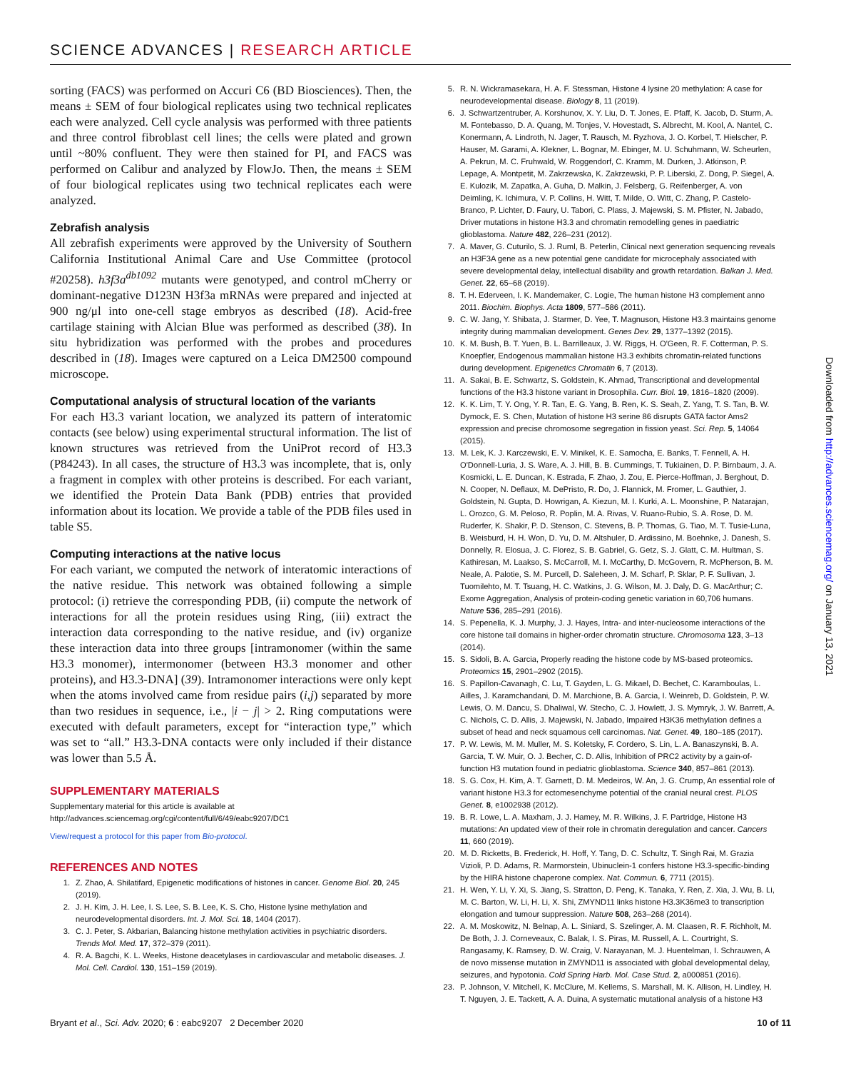SCIENCE ADVANCES | RESEARCH ARTICLE
sorting (FACS) was performed on Accuri C6 (BD Biosciences). Then, the means ± SEM of four biological replicates using two technical replicates each were analyzed. Cell cycle analysis was performed with three patients and three control fibroblast cell lines; the cells were plated and grown until ~80% confluent. They were then stained for PI, and FACS was performed on Calibur and analyzed by FlowJo. Then, the means ± SEM of four biological replicates using two technical replicates each were analyzed.
Zebrafish analysis
All zebrafish experiments were approved by the University of Southern California Institutional Animal Care and Use Committee (protocol #20258). h3f3a<sup>db1092</sup> mutants were genotyped, and control mCherry or dominant-negative D123N H3f3a mRNAs were prepared and injected at 900 ng/μl into one-cell stage embryos as described (18). Acid-free cartilage staining with Alcian Blue was performed as described (38). In situ hybridization was performed with the probes and procedures described in (18). Images were captured on a Leica DM2500 compound microscope.
Computational analysis of structural location of the variants
For each H3.3 variant location, we analyzed its pattern of interatomic contacts (see below) using experimental structural information. The list of known structures was retrieved from the UniProt record of H3.3 (P84243). In all cases, the structure of H3.3 was incomplete, that is, only a fragment in complex with other proteins is described. For each variant, we identified the Protein Data Bank (PDB) entries that provided information about its location. We provide a table of the PDB files used in table S5.
Computing interactions at the native locus
For each variant, we computed the network of interatomic interactions of the native residue. This network was obtained following a simple protocol: (i) retrieve the corresponding PDB, (ii) compute the network of interactions for all the protein residues using Ring, (iii) extract the interaction data corresponding to the native residue, and (iv) organize these interaction data into three groups [intramonomer (within the same H3.3 monomer), intermonomer (between H3.3 monomer and other proteins), and H3.3-DNA] (39). Intramonomer interactions were only kept when the atoms involved came from residue pairs (i,j) separated by more than two residues in sequence, i.e., |i − j| > 2. Ring computations were executed with default parameters, except for “interaction type,” which was set to “all.” H3.3-DNA contacts were only included if their distance was lower than 5.5 Å.
SUPPLEMENTARY MATERIALS
Supplementary material for this article is available at http://advances.sciencemag.org/cgi/content/full/6/49/eabc9207/DC1
View/request a protocol for this paper from Bio-protocol.
REFERENCES AND NOTES
1. Z. Zhao, A. Shilatifard, Epigenetic modifications of histones in cancer. Genome Biol. 20, 245 (2019).
2. J. H. Kim, J. H. Lee, I. S. Lee, S. B. Lee, K. S. Cho, Histone lysine methylation and neurodevelopmental disorders. Int. J. Mol. Sci. 18, 1404 (2017).
3. C. J. Peter, S. Akbarian, Balancing histone methylation activities in psychiatric disorders. Trends Mol. Med. 17, 372–379 (2011).
4. R. A. Bagchi, K. L. Weeks, Histone deacetylases in cardiovascular and metabolic diseases. J. Mol. Cell. Cardiol. 130, 151–159 (2019).
5. R. N. Wickramasekara, H. A. F. Stessman, Histone 4 lysine 20 methylation: A case for neurodevelopmental disease. Biology 8, 11 (2019).
6. J. Schwartzentruber, A. Korshunov, X. Y. Liu, D. T. Jones, E. Pfaff, K. Jacob, D. Sturm, A. M. Fontebasso, D. A. Quang, M. Tonjes, V. Hovestadt, S. Albrecht, M. Kool, A. Nantel, C. Konermann, A. Lindroth, N. Jager, T. Rausch, M. Ryzhova, J. O. Korbel, T. Hielscher, P. Hauser, M. Garami, A. Klekner, L. Bognar, M. Ebinger, M. U. Schuhmann, W. Scheurlen, A. Pekrun, M. C. Fruhwald, W. Roggendorf, C. Kramm, M. Durken, J. Atkinson, P. Lepage, A. Montpetit, M. Zakrzewska, K. Zakrzewski, P. P. Liberski, Z. Dong, P. Siegel, A. E. Kulozik, M. Zapatka, A. Guha, D. Malkin, J. Felsberg, G. Reifenberger, A. von Deimling, K. Ichimura, V. P. Collins, H. Witt, T. Milde, O. Witt, C. Zhang, P. Castelo-Branco, P. Lichter, D. Faury, U. Tabori, C. Plass, J. Majewski, S. M. Pfister, N. Jabado, Driver mutations in histone H3.3 and chromatin remodelling genes in paediatric glioblastoma. Nature 482, 226–231 (2012).
7. A. Maver, G. Cuturilo, S. J. Ruml, B. Peterlin, Clinical next generation sequencing reveals an H3F3A gene as a new potential gene candidate for microcephaly associated with severe developmental delay, intellectual disability and growth retardation. Balkan J. Med. Genet. 22, 65–68 (2019).
8. T. H. Ederveen, I. K. Mandemaker, C. Logie, The human histone H3 complement anno 2011. Biochim. Biophys. Acta 1809, 577–586 (2011).
9. C. W. Jang, Y. Shibata, J. Starmer, D. Yee, T. Magnuson, Histone H3.3 maintains genome integrity during mammalian development. Genes Dev. 29, 1377–1392 (2015).
10. K. M. Bush, B. T. Yuen, B. L. Barrilleaux, J. W. Riggs, H. O'Geen, R. F. Cotterman, P. S. Knoepfler, Endogenous mammalian histone H3.3 exhibits chromatin-related functions during development. Epigenetics Chromatin 6, 7 (2013).
11. A. Sakai, B. E. Schwartz, S. Goldstein, K. Ahmad, Transcriptional and developmental functions of the H3.3 histone variant in Drosophila. Curr. Biol. 19, 1816–1820 (2009).
12. K. K. Lim, T. Y. Ong, Y. R. Tan, E. G. Yang, B. Ren, K. S. Seah, Z. Yang, T. S. Tan, B. W. Dymock, E. S. Chen, Mutation of histone H3 serine 86 disrupts GATA factor Ams2 expression and precise chromosome segregation in fission yeast. Sci. Rep. 5, 14064 (2015).
13. M. Lek, K. J. Karczewski, E. V. Minikel, K. E. Samocha, E. Banks, T. Fennell, A. H. O'Donnell-Luria, J. S. Ware, A. J. Hill, B. B. Cummings, T. Tukiainen, D. P. Birnbaum, J. A. Kosmicki, L. E. Duncan, K. Estrada, F. Zhao, J. Zou, E. Pierce-Hoffman, J. Berghout, D. N. Cooper, N. Deflaux, M. DePristo, R. Do, J. Flannick, M. Fromer, L. Gauthier, J. Goldstein, N. Gupta, D. Howrigan, A. Kiezun, M. I. Kurki, A. L. Moonshine, P. Natarajan, L. Orozco, G. M. Peloso, R. Poplin, M. A. Rivas, V. Ruano-Rubio, S. A. Rose, D. M. Ruderfer, K. Shakir, P. D. Stenson, C. Stevens, B. P. Thomas, G. Tiao, M. T. Tusie-Luna, B. Weisburd, H. H. Won, D. Yu, D. M. Altshuler, D. Ardissino, M. Boehnke, J. Danesh, S. Donnelly, R. Elosua, J. C. Florez, S. B. Gabriel, G. Getz, S. J. Glatt, C. M. Hultman, S. Kathiresan, M. Laakso, S. McCarroll, M. I. McCarthy, D. McGovern, R. McPherson, B. M. Neale, A. Palotie, S. M. Purcell, D. Saleheen, J. M. Scharf, P. Sklar, P. F. Sullivan, J. Tuomilehto, M. T. Tsuang, H. C. Watkins, J. G. Wilson, M. J. Daly, D. G. MacArthur; C. Exome Aggregation, Analysis of protein-coding genetic variation in 60,706 humans. Nature 536, 285–291 (2016).
14. S. Pepenella, K. J. Murphy, J. J. Hayes, Intra- and inter-nucleosome interactions of the core histone tail domains in higher-order chromatin structure. Chromosoma 123, 3–13 (2014).
15. S. Sidoli, B. A. Garcia, Properly reading the histone code by MS-based proteomics. Proteomics 15, 2901–2902 (2015).
16. S. Papillon-Cavanagh, C. Lu, T. Gayden, L. G. Mikael, D. Bechet, C. Karamboulas, L. Ailles, J. Karamchandani, D. M. Marchione, B. A. Garcia, I. Weinreb, D. Goldstein, P. W. Lewis, O. M. Dancu, S. Dhaliwal, W. Stecho, C. J. Howlett, J. S. Mymryk, J. W. Barrett, A. C. Nichols, C. D. Allis, J. Majewski, N. Jabado, Impaired H3K36 methylation defines a subset of head and neck squamous cell carcinomas. Nat. Genet. 49, 180–185 (2017).
17. P. W. Lewis, M. M. Muller, M. S. Koletsky, F. Cordero, S. Lin, L. A. Banaszynski, B. A. Garcia, T. W. Muir, O. J. Becher, C. D. Allis, Inhibition of PRC2 activity by a gain-of-function H3 mutation found in pediatric glioblastoma. Science 340, 857–861 (2013).
18. S. G. Cox, H. Kim, A. T. Garnett, D. M. Medeiros, W. An, J. G. Crump, An essential role of variant histone H3.3 for ectomesenchyme potential of the cranial neural crest. PLOS Genet. 8, e1002938 (2012).
19. B. R. Lowe, L. A. Maxham, J. J. Hamey, M. R. Wilkins, J. F. Partridge, Histone H3 mutations: An updated view of their role in chromatin deregulation and cancer. Cancers 11, 660 (2019).
20. M. D. Ricketts, B. Frederick, H. Hoff, Y. Tang, D. C. Schultz, T. Singh Rai, M. Grazia Vizioli, P. D. Adams, R. Marmorstein, Ubinuclein-1 confers histone H3.3-specific-binding by the HIRA histone chaperone complex. Nat. Commun. 6, 7711 (2015).
21. H. Wen, Y. Li, Y. Xi, S. Jiang, S. Stratton, D. Peng, K. Tanaka, Y. Ren, Z. Xia, J. Wu, B. Li, M. C. Barton, W. Li, H. Li, X. Shi, ZMYND11 links histone H3.3K36me3 to transcription elongation and tumour suppression. Nature 508, 263–268 (2014).
22. A. M. Moskowitz, N. Belnap, A. L. Siniard, S. Szelinger, A. M. Claasen, R. F. Richholt, M. De Both, J. J. Corneveaux, C. Balak, I. S. Piras, M. Russell, A. L. Courtright, S. Rangasamy, K. Ramsey, D. W. Craig, V. Narayanan, M. J. Huentelman, I. Schrauwen, A de novo missense mutation in ZMYND11 is associated with global developmental delay, seizures, and hypotonia. Cold Spring Harb. Mol. Case Stud. 2, a000851 (2016).
23. P. Johnson, V. Mitchell, K. McClure, M. Kellems, S. Marshall, M. K. Allison, H. Lindley, H. T. Nguyen, J. E. Tackett, A. A. Duina, A systematic mutational analysis of a histone H3
Downloaded from http://advances.sciencemag.org/ on January 13, 2021
Bryant et al., Sci. Adv. 2020; 6 : eabc9207 2 December 2020 10 of 11